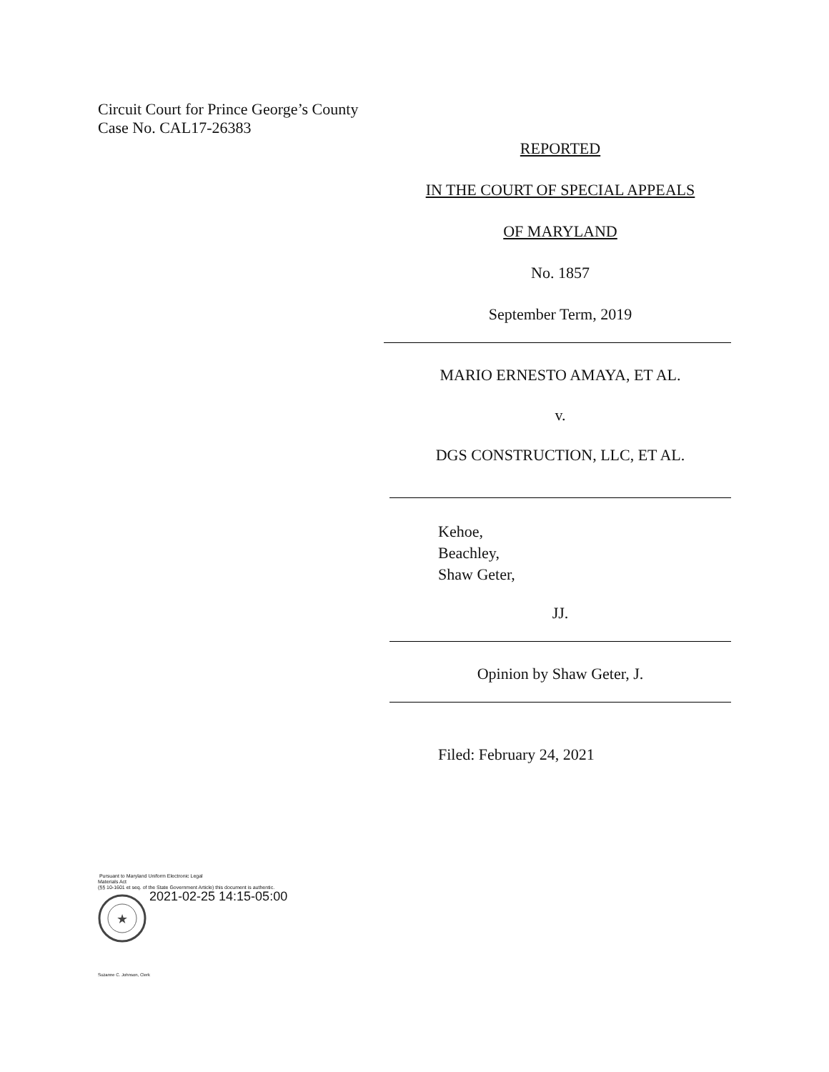Circuit Court for Prince George’s County
Case No. CAL17-26383
REPORTED
IN THE COURT OF SPECIAL APPEALS
OF MARYLAND
No. 1857
September Term, 2019
MARIO ERNESTO AMAYA, ET AL.
v.
DGS CONSTRUCTION, LLC, ET AL.
Kehoe,
Beachley,
Shaw Geter,
JJ.
Opinion by Shaw Geter, J.
Filed: February 24, 2021
Pursuant to Maryland Uniform Electronic Legal
Materials Act
(§§ 10-1601 et seq. of the State Government Article) this document is authentic.
★
2021-02-25 14:15-05:00
Suzanne C. Johnson, Clerk